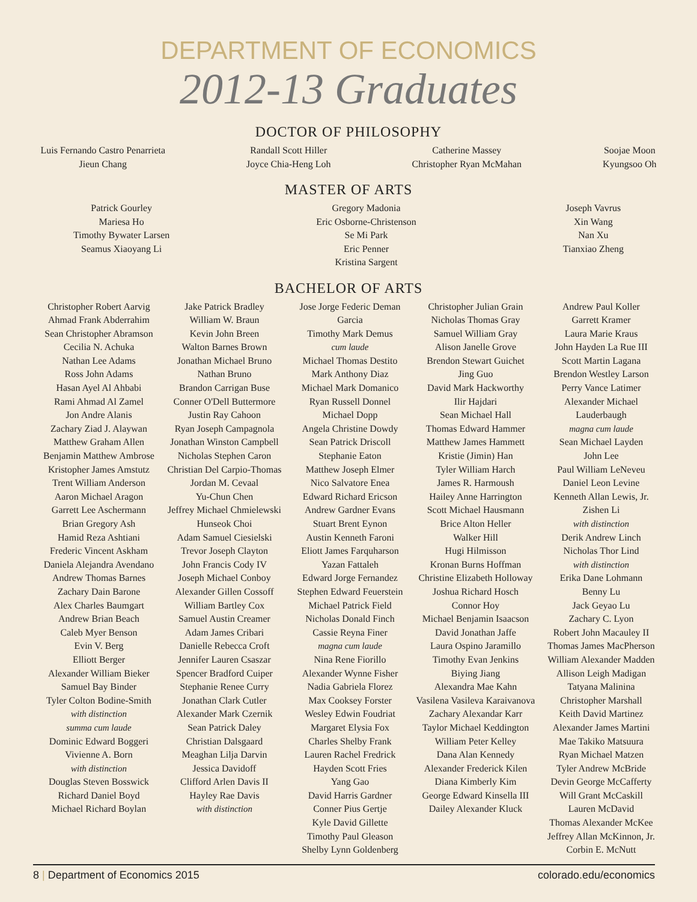DEPARTMENT OF ECONOMICS
2012-13 Graduates
DOCTOR OF PHILOSOPHY
Luis Fernando Castro Penarrieta
Jieun Chang
Randall Scott Hiller
Joyce Chia-Heng Loh
Catherine Massey
Christopher Ryan McMahan
Soojae Moon
Kyungsoo Oh
MASTER OF ARTS
Patrick Gourley
Mariesa Ho
Timothy Bywater Larsen
Seamus Xiaoyang Li
Gregory Madonia
Eric Osborne-Christenson
Se Mi Park
Eric Penner
Kristina Sargent
Joseph Vavrus
Xin Wang
Nan Xu
Tianxiao Zheng
BACHELOR OF ARTS
Christopher Robert Aarvig
Ahmad Frank Abderrahim
Sean Christopher Abramson
Cecilia N. Achuka
Nathan Lee Adams
Ross John Adams
Hasan Ayel Al Ahbabi
Rami Ahmad Al Zamel
Jon Andre Alanis
Zachary Ziad J. Alaywan
Matthew Graham Allen
Benjamin Matthew Ambrose
Kristopher James Amstutz
Trent William Anderson
Aaron Michael Aragon
Garrett Lee Aschermann
Brian Gregory Ash
Hamid Reza Ashtiani
Frederic Vincent Askham
Daniela Alejandra Avendano
Andrew Thomas Barnes
Zachary Dain Barone
Alex Charles Baumgart
Andrew Brian Beach
Caleb Myer Benson
Evin V. Berg
Elliott Berger
Alexander William Bieker
Samuel Bay Binder
Tyler Colton Bodine-Smith
with distinction
summa cum laude
Dominic Edward Boggeri
Vivienne A. Born
with distinction
Douglas Steven Bosswick
Richard Daniel Boyd
Michael Richard Boylan
Jake Patrick Bradley
William W. Braun
Kevin John Breen
Walton Barnes Brown
Jonathan Michael Bruno
Nathan Bruno
Brandon Carrigan Buse
Conner O'Dell Buttermore
Justin Ray Cahoon
Ryan Joseph Campagnola
Jonathan Winston Campbell
Nicholas Stephen Caron
Christian Del Carpio-Thomas
Jordan M. Cevaal
Yu-Chun Chen
Jeffrey Michael Chmielewski
Hunseok Choi
Adam Samuel Ciesielski
Trevor Joseph Clayton
John Francis Cody IV
Joseph Michael Conboy
Alexander Gillen Cossoff
William Bartley Cox
Samuel Austin Creamer
Adam James Cribari
Danielle Rebecca Croft
Jennifer Lauren Csaszar
Spencer Bradford Cuiper
Stephanie Renee Curry
Jonathan Clark Cutler
Alexander Mark Czernik
Sean Patrick Daley
Christian Dalsgaard
Meaghan Lilja Darvin
Jessica Davidoff
Clifford Arlen Davis II
Hayley Rae Davis
with distinction
Jose Jorge Federic Deman Garcia
Timothy Mark Demus
cum laude
Michael Thomas Destito
Mark Anthony Diaz
Michael Mark Domanico
Ryan Russell Donnel
Michael Dopp
Angela Christine Dowdy
Sean Patrick Driscoll
Stephanie Eaton
Matthew Joseph Elmer
Nico Salvatore Enea
Edward Richard Ericson
Andrew Gardner Evans
Stuart Brent Eynon
Austin Kenneth Faroni
Eliott James Farquharson
Yazan Fattaleh
Edward Jorge Fernandez
Stephen Edward Feuerstein
Michael Patrick Field
Nicholas Donald Finch
Cassie Reyna Finer
magna cum laude
Nina Rene Fiorillo
Alexander Wynne Fisher
Nadia Gabriela Florez
Max Cooksey Forster
Wesley Edwin Foudriat
Margaret Elysia Fox
Charles Shelby Frank
Lauren Rachel Fredrick
Hayden Scott Fries
Yang Gao
David Harris Gardner
Conner Pius Gertje
Kyle David Gillette
Timothy Paul Gleason
Shelby Lynn Goldenberg
Christopher Julian Grain
Nicholas Thomas Gray
Samuel William Gray
Alison Janelle Grove
Brendon Stewart Guichet
Jing Guo
David Mark Hackworthy
Ilir Hajdari
Sean Michael Hall
Thomas Edward Hammer
Matthew James Hammett
Kristie (Jimin) Han
Tyler William Harch
James R. Harmoush
Hailey Anne Harrington
Scott Michael Hausmann
Brice Alton Heller
Walker Hill
Hugi Hilmisson
Kronan Burns Hoffman
Christine Elizabeth Holloway
Joshua Richard Hosch
Connor Hoy
Michael Benjamin Isaacson
David Jonathan Jaffe
Laura Ospino Jaramillo
Timothy Evan Jenkins
Biying Jiang
Alexandra Mae Kahn
Vasilena Vasileva Karaivanova
Zachary Alexandar Karr
Taylor Michael Keddington
William Peter Kelley
Dana Alan Kennedy
Alexander Frederick Kilen
Diana Kimberly Kim
George Edward Kinsella III
Dailey Alexander Kluck
Andrew Paul Koller
Garrett Kramer
Laura Marie Kraus
John Hayden La Rue III
Scott Martin Lagana
Brendon Westley Larson
Perry Vance Latimer
Alexander Michael Lauderbaugh
magna cum laude
Sean Michael Layden
John Lee
Paul William LeNeveu
Daniel Leon Levine
Kenneth Allan Lewis, Jr.
Zishen Li
with distinction
Derik Andrew Linch
Nicholas Thor Lind
with distinction
Erika Dane Lohmann
Benny Lu
Jack Geyao Lu
Zachary C. Lyon
Robert John Macauley II
Thomas James MacPherson
William Alexander Madden
Allison Leigh Madigan
Tatyana Malinina
Christopher Marshall
Keith David Martinez
Alexander James Martini
Mae Takiko Matsuura
Ryan Michael Matzen
Tyler Andrew McBride
Devin George McCafferty
Will Grant McCaskill
Lauren McDavid
Thomas Alexander McKee
Jeffrey Allan McKinnon, Jr.
Corbin E. McNutt
8 | Department of Economics 2015 colorado.edu/economics